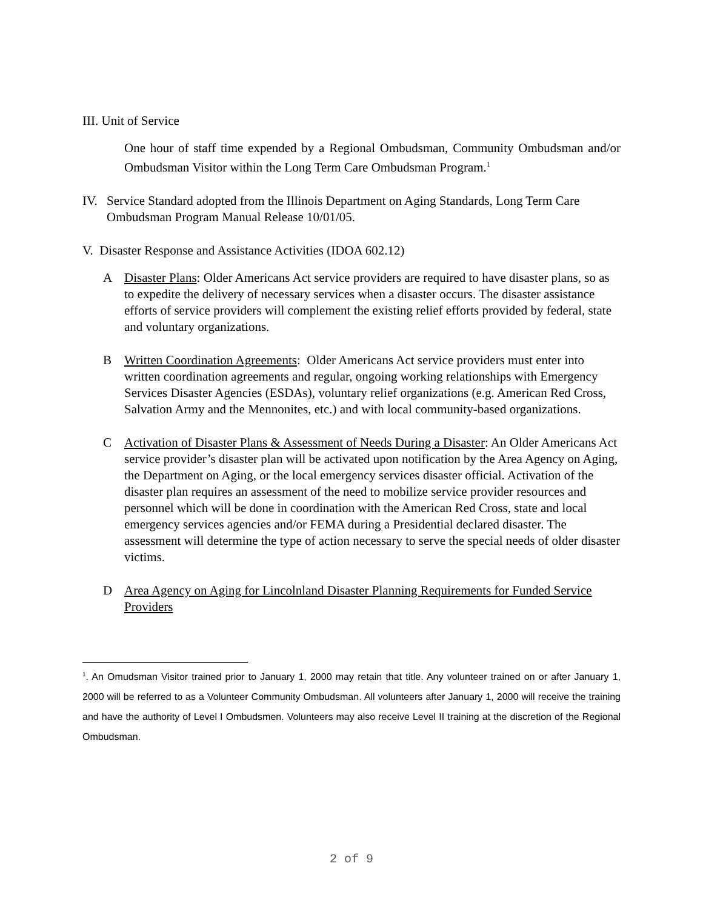III. Unit of Service
One hour of staff time expended by a Regional Ombudsman, Community Ombudsman and/or Ombudsman Visitor within the Long Term Care Ombudsman Program.<sup>1</sup>
IV. Service Standard adopted from the Illinois Department on Aging Standards, Long Term Care Ombudsman Program Manual Release 10/01/05.
V. Disaster Response and Assistance Activities (IDOA 602.12)
A Disaster Plans: Older Americans Act service providers are required to have disaster plans, so as to expedite the delivery of necessary services when a disaster occurs. The disaster assistance efforts of service providers will complement the existing relief efforts provided by federal, state and voluntary organizations.
B Written Coordination Agreements: Older Americans Act service providers must enter into written coordination agreements and regular, ongoing working relationships with Emergency Services Disaster Agencies (ESDAs), voluntary relief organizations (e.g. American Red Cross, Salvation Army and the Mennonites, etc.) and with local community-based organizations.
C Activation of Disaster Plans & Assessment of Needs During a Disaster: An Older Americans Act service provider’s disaster plan will be activated upon notification by the Area Agency on Aging, the Department on Aging, or the local emergency services disaster official. Activation of the disaster plan requires an assessment of the need to mobilize service provider resources and personnel which will be done in coordination with the American Red Cross, state and local emergency services agencies and/or FEMA during a Presidential declared disaster. The assessment will determine the type of action necessary to serve the special needs of older disaster victims.
D Area Agency on Aging for Lincolnland Disaster Planning Requirements for Funded Service Providers
<sup>1</sup>. An Omudsman Visitor trained prior to January 1, 2000 may retain that title. Any volunteer trained on or after January 1, 2000 will be referred to as a Volunteer Community Ombudsman. All volunteers after January 1, 2000 will receive the training and have the authority of Level I Ombudsmen. Volunteers may also receive Level II training at the discretion of the Regional Ombudsman.
2 of 9